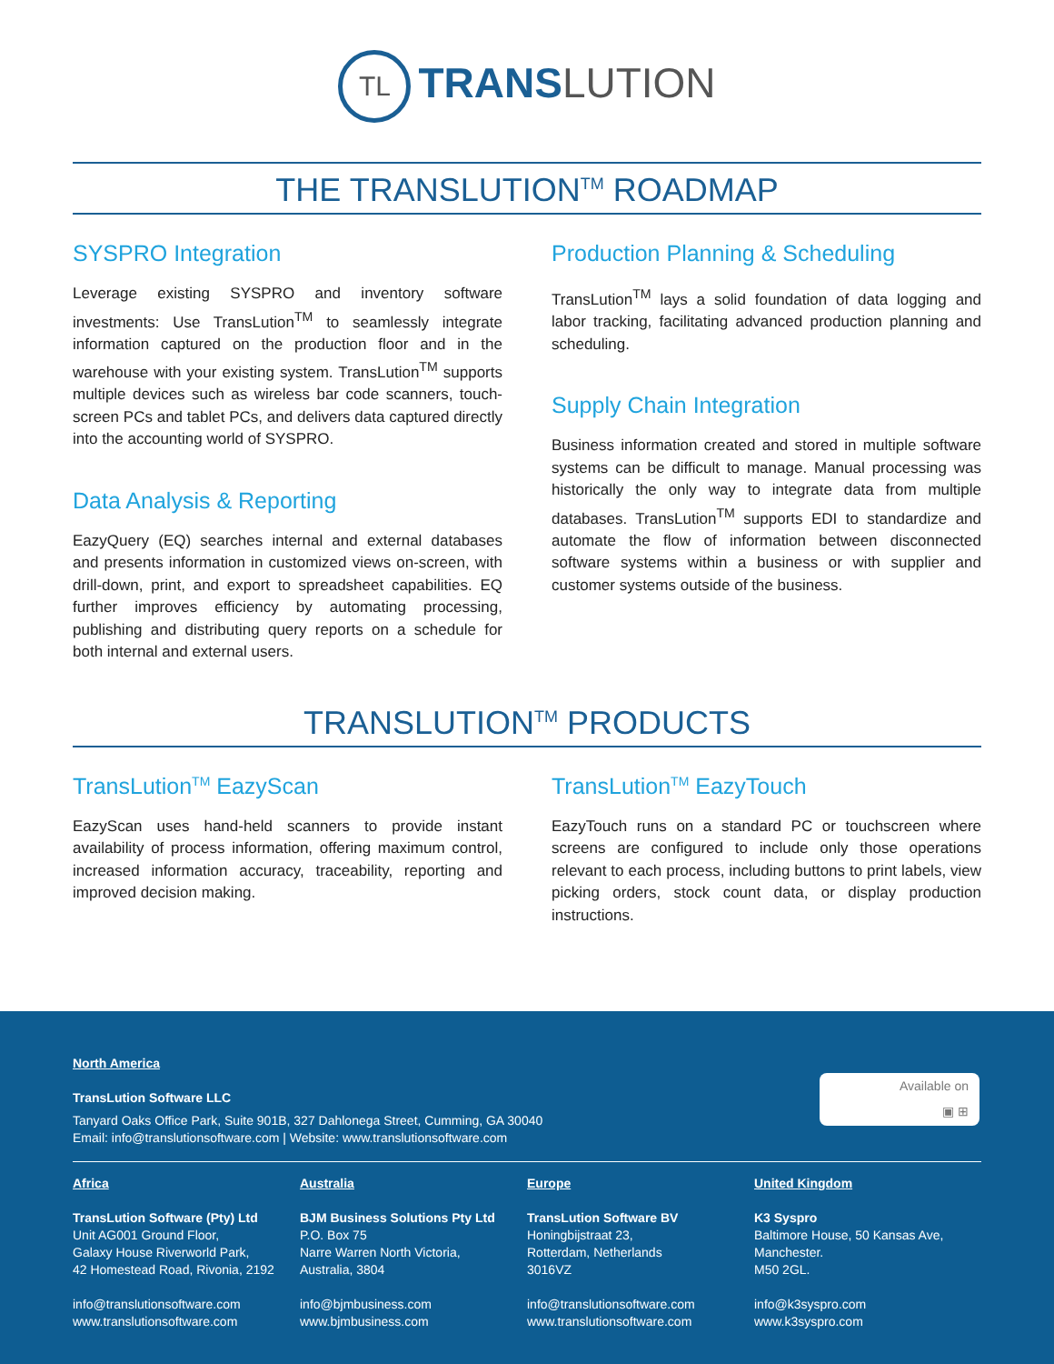TL TRANS LUTION
THE TRANSLUTION<sup>TM</sup> ROADMAP
SYSPRO Integration
Leverage existing SYSPRO and inventory software investments: Use TransLution<sup>TM</sup> to seamlessly integrate information captured on the production floor and in the warehouse with your existing system. TransLution<sup>TM</sup> supports multiple devices such as wireless bar code scanners, touch-screen PCs and tablet PCs, and delivers data captured directly into the accounting world of SYSPRO.
Data Analysis & Reporting
EazyQuery (EQ) searches internal and external databases and presents information in customized views on-screen, with drill-down, print, and export to spreadsheet capabilities. EQ further improves efficiency by automating processing, publishing and distributing query reports on a schedule for both internal and external users.
Production Planning & Scheduling
TransLution<sup>TM</sup> lays a solid foundation of data logging and labor tracking, facilitating advanced production planning and scheduling.
Supply Chain Integration
Business information created and stored in multiple software systems can be difficult to manage. Manual processing was historically the only way to integrate data from multiple databases. TransLution<sup>TM</sup> supports EDI to standardize and automate the flow of information between disconnected software systems within a business or with supplier and customer systems outside of the business.
TRANSLUTION<sup>TM</sup> PRODUCTS
TransLution<sup>TM</sup> EazyScan
EazyScan uses hand-held scanners to provide instant availability of process information, offering maximum control, increased information accuracy, traceability, reporting and improved decision making.
TransLution<sup>TM</sup> EazyTouch
EazyTouch runs on a standard PC or touchscreen where screens are configured to include only those operations relevant to each process, including buttons to print labels, view picking orders, stock count data, or display production instructions.
Available on
▣ ⊞
North America
TransLution Software LLC
Tanyard Oaks Office Park, Suite 901B, 327 Dahlonega Street, Cumming, GA 30040
Email: info@translutionsoftware.com | Website: www.translutionsoftware.com
Africa
TransLution Software (Pty) Ltd
Unit AG001 Ground Floor,
Galaxy House Riverworld Park,
42 Homestead Road, Rivonia, 2192
info@translutionsoftware.com
www.translutionsoftware.com
Australia
BJM Business Solutions Pty Ltd
P.O. Box 75
Narre Warren North Victoria,
Australia, 3804
info@bjmbusiness.com
www.bjmbusiness.com
Europe
TransLution Software BV
Honingbijstraat 23,
Rotterdam, Netherlands
3016VZ
info@translutionsoftware.com
www.translutionsoftware.com
United Kingdom
K3 Syspro
Baltimore House, 50 Kansas Ave,
Manchester.
M50 2GL.
info@k3syspro.com
www.k3syspro.com